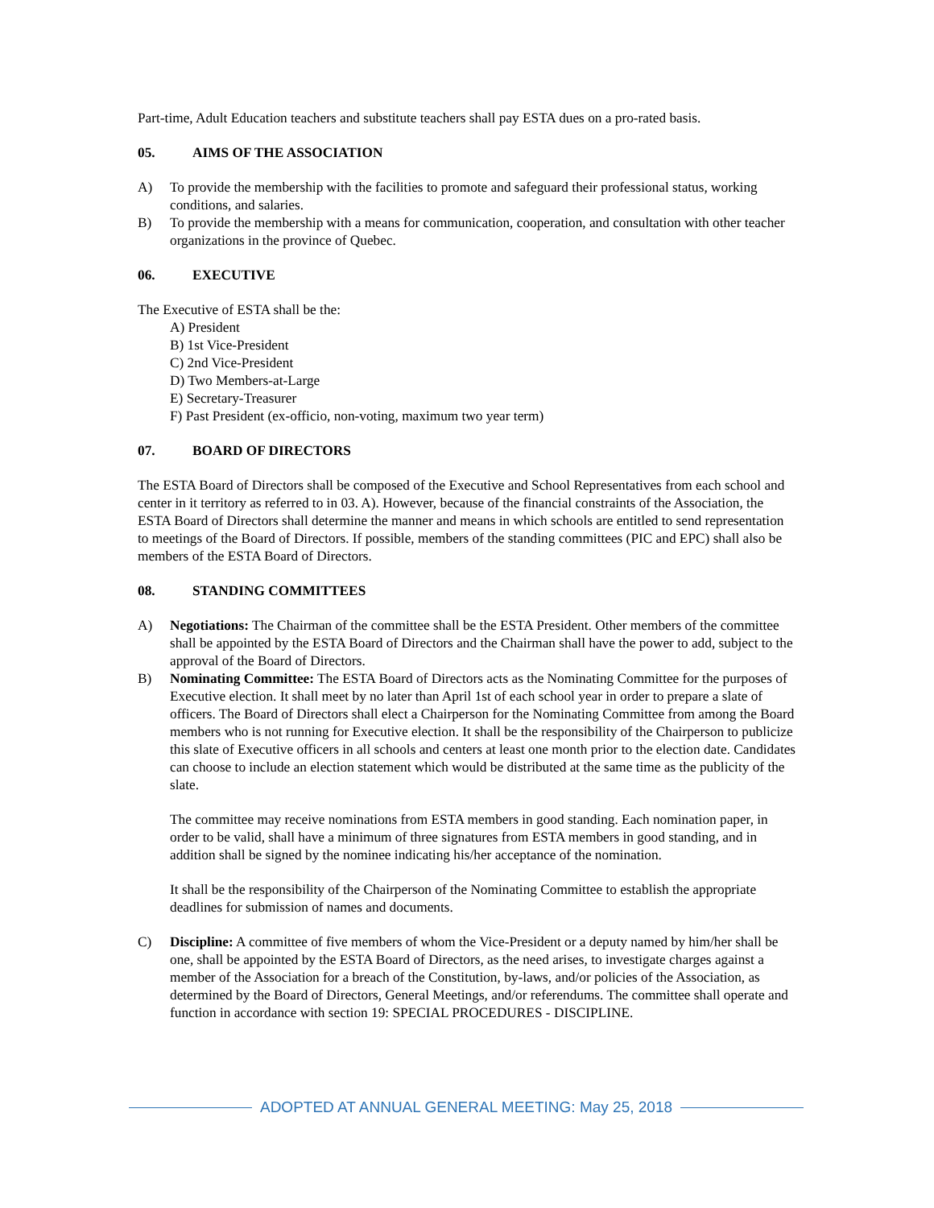Part-time, Adult Education teachers and substitute teachers shall pay ESTA dues on a pro-rated basis.
05. AIMS OF THE ASSOCIATION
A) To provide the membership with the facilities to promote and safeguard their professional status, working conditions, and salaries.
B) To provide the membership with a means for communication, cooperation, and consultation with other teacher organizations in the province of Quebec.
06. EXECUTIVE
The Executive of ESTA shall be the:
A) President
B) 1st Vice-President
C) 2nd Vice-President
D) Two Members-at-Large
E) Secretary-Treasurer
F) Past President (ex-officio, non-voting, maximum two year term)
07. BOARD OF DIRECTORS
The ESTA Board of Directors shall be composed of the Executive and School Representatives from each school and center in it territory as referred to in 03. A). However, because of the financial constraints of the Association, the ESTA Board of Directors shall determine the manner and means in which schools are entitled to send representation to meetings of the Board of Directors. If possible, members of the standing committees (PIC and EPC) shall also be members of the ESTA Board of Directors.
08. STANDING COMMITTEES
A) Negotiations: The Chairman of the committee shall be the ESTA President. Other members of the committee shall be appointed by the ESTA Board of Directors and the Chairman shall have the power to add, subject to the approval of the Board of Directors.
B) Nominating Committee: The ESTA Board of Directors acts as the Nominating Committee for the purposes of Executive election. It shall meet by no later than April 1st of each school year in order to prepare a slate of officers. The Board of Directors shall elect a Chairperson for the Nominating Committee from among the Board members who is not running for Executive election. It shall be the responsibility of the Chairperson to publicize this slate of Executive officers in all schools and centers at least one month prior to the election date. Candidates can choose to include an election statement which would be distributed at the same time as the publicity of the slate.
The committee may receive nominations from ESTA members in good standing. Each nomination paper, in order to be valid, shall have a minimum of three signatures from ESTA members in good standing, and in addition shall be signed by the nominee indicating his/her acceptance of the nomination.
It shall be the responsibility of the Chairperson of the Nominating Committee to establish the appropriate deadlines for submission of names and documents.
C) Discipline: A committee of five members of whom the Vice-President or a deputy named by him/her shall be one, shall be appointed by the ESTA Board of Directors, as the need arises, to investigate charges against a member of the Association for a breach of the Constitution, by-laws, and/or policies of the Association, as determined by the Board of Directors, General Meetings, and/or referendums. The committee shall operate and function in accordance with section 19: SPECIAL PROCEDURES - DISCIPLINE.
ADOPTED AT ANNUAL GENERAL MEETING: May 25, 2018